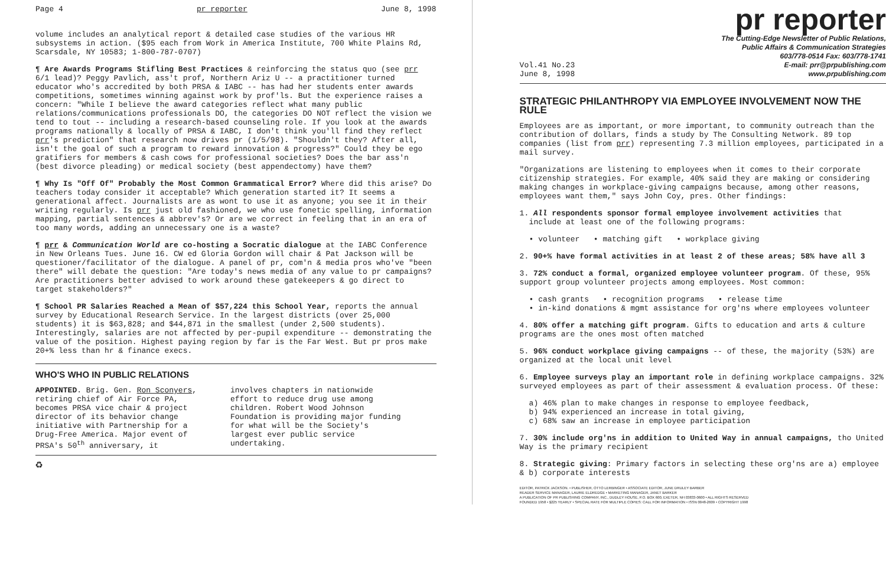Page 4 pr reporter June 8, 1998
volume includes an analytical report & detailed case studies of the various HR subsystems in action. ($95 each from Work in America Institute, 700 White Plains Rd, Scarsdale, NY 10583; 1-800-787-0707)
¶ Are Awards Programs Stifling Best Practices & reinforcing the status quo (see prr 6/1 lead)? Peggy Pavlich, ass't prof, Northern Ariz U -- a practitioner turned educator who's accredited by both PRSA & IABC -- has had her students enter awards competitions, sometimes winning against work by prof'ls. But the experience raises a concern: "While I believe the award categories reflect what many public relations/communications professionals DO, the categories DO NOT reflect the vision we tend to tout -- including a research-based counseling role. If you look at the awards programs nationally & locally of PRSA & IABC, I don't think you'll find they reflect prr's prediction" that research now drives pr (1/5/98). "Shouldn't they? After all, isn't the goal of such a program to reward innovation & progress?" Could they be ego gratifiers for members & cash cows for professional societies? Does the bar ass'n (best divorce pleading) or medical society (best appendectomy) have them?
¶ Why Is "Off Of" Probably the Most Common Grammatical Error? Where did this arise? Do teachers today consider it acceptable? Which generation started it? It seems a generational affect. Journalists are as wont to use it as anyone; you see it in their writing regularly. Is prr just old fashioned, we who use fonetic spelling, information mapping, partial sentences & abbrev's? Or are we correct in feeling that in an era of too many words, adding an unnecessary one is a waste?
¶ prr & Communication World are co-hosting a Socratic dialogue at the IABC Conference in New Orleans Tues. June 16. CW ed Gloria Gordon will chair & Pat Jackson will be questioner/facilitator of the dialogue. A panel of pr, com'n & media pros who've "been there" will debate the question: "Are today's news media of any value to pr campaigns? Are practitioners better advised to work around these gatekeepers & go direct to target stakeholders?"
¶ School PR Salaries Reached a Mean of $57,224 this School Year, reports the annual survey by Educational Research Service. In the largest districts (over 25,000 students) it is $63,828; and $44,871 in the smallest (under 2,500 students). Interestingly, salaries are not affected by per-pupil expenditure -- demonstrating the value of the position. Highest paying region by far is the Far West. But pr pros make 20+% less than hr & finance execs.
WHO'S WHO IN PUBLIC RELATIONS
APPOINTED. Brig. Gen. Ron Sconyers, retiring chief of Air Force PA, becomes PRSA vice chair & project director of its behavior change initiative with Partnership for a Drug-Free America. Major event of PRSA's 50<sup>th</sup> anniversary, it
involves chapters in nationwide effort to reduce drug use among children. Robert Wood Johnson Foundation is providing major funding for what will be the Society's largest ever public service undertaking.
♻
pr reporter
The Cutting-Edge Newsletter of Public Relations,
Public Affairs & Communication Strategies
603/778-0514 Fax: 603/778-1741
E-mail: prr@prpublishing.com
www.prpublishing.com
Vol.41 No.23
June 8, 1998
STRATEGIC PHILANTHROPY VIA EMPLOYEE INVOLVEMENT NOW THE RULE
Employees are as important, or more important, to community outreach than the contribution of dollars, finds a study by The Consulting Network. 89 top companies (list from prr) representing 7.3 million employees, participated in a mail survey.
"Organizations are listening to employees when it comes to their corporate citizenship strategies. For example, 40% said they are making or considering making changes in workplace-giving campaigns because, among other reasons, employees want them," says John Coy, pres. Other findings:
1. All respondents sponsor formal employee involvement activities that
include at least one of the following programs:
• volunteer • matching gift • workplace giving
2. 90+% have formal activities in at least 2 of these areas; 58% have all 3
3. 72% conduct a formal, organized employee volunteer program. Of these, 95% support group volunteer projects among employees. Most common:
• cash grants • recognition programs • release time
• in-kind donations & mgmt assistance for org'ns where employees volunteer
4. 80% offer a matching gift program. Gifts to education and arts & culture programs are the ones most often matched
5. 96% conduct workplace giving campaigns -- of these, the majority (53%) are organized at the local unit level
6. Employee surveys play an important role in defining workplace campaigns. 32% surveyed employees as part of their assessment & evaluation process. Of these:
a) 46% plan to make changes in response to employee feedback,
b) 94% experienced an increase in total giving,
c) 68% saw an increase in employee participation
7. 30% include org'ns in addition to United Way in annual campaigns, tho United Way is the primary recipient
8. Strategic giving: Primary factors in selecting these org'ns are a) employee & b) corporate interests
EDITOR, PATRICK JACKSON. • PUBLISHER, OTTO LERBINGER • ASSOCIATE EDITOR, JUNE DRULEY BARBER
READER SERVICE MANAGER, LAURIE ELDREDGE • MARKETING MANAGER, JANET BARKER
A PUBLICATION OF PR PUBLISHING COMPANY, INC., DUDLEY HOUSE, P.O. BOX 600, EXETER, NH 03833-0600 • ALL RIGHTS RESERVED
FOUNDED 1958 • $225 YEARLY • SPECIAL RATE FOR MULTIPLE COPIES: CALL FOR INFORMATION • ISSN 0048-2609 • COPYRIGHT 1998